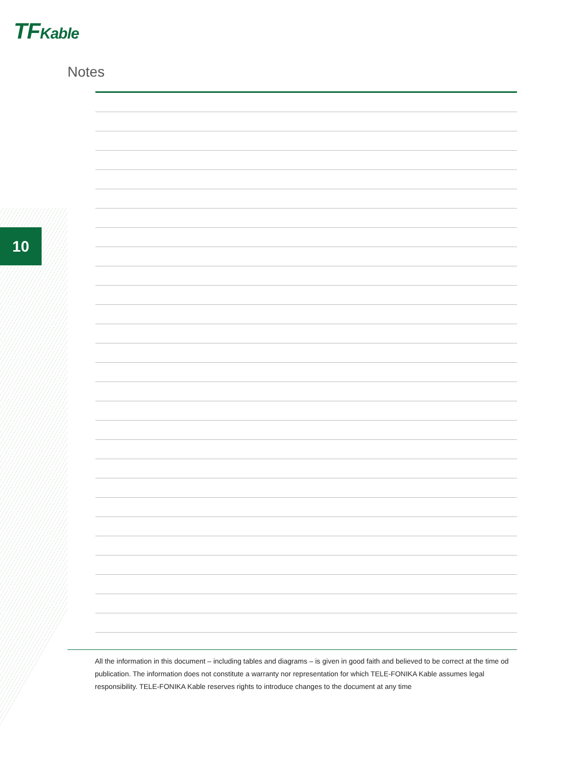TFKable
10
Notes
All the information in this document – including tables and diagrams – is given in good faith and believed to be correct at the time od publication. The information does not constitute a warranty nor representation for which TELE-FONIKA Kable assumes legal responsibility. TELE-FONIKA Kable reserves rights to introduce changes to the document at any time